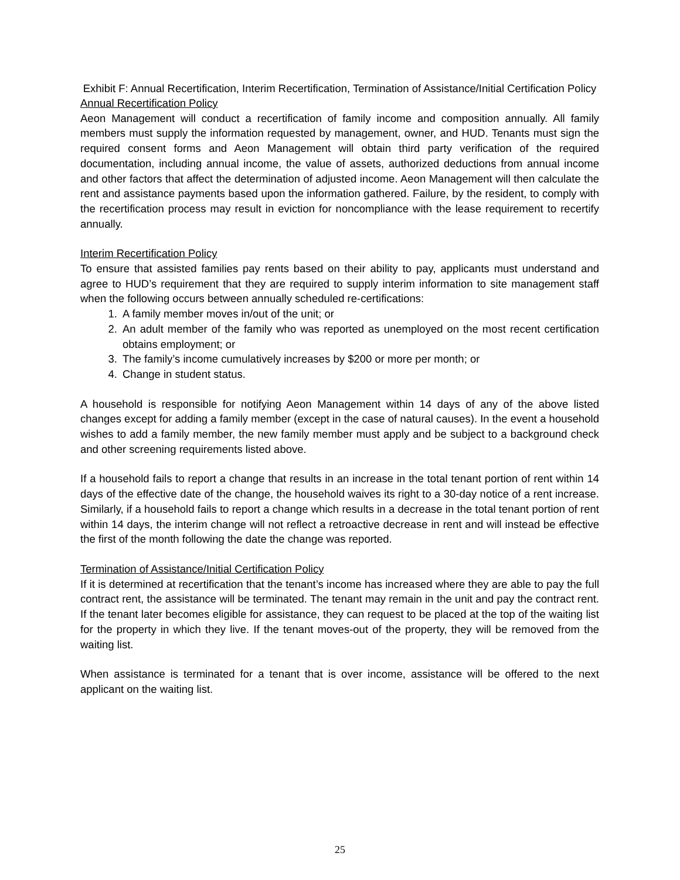Exhibit F: Annual Recertification, Interim Recertification, Termination of Assistance/Initial Certification Policy
Annual Recertification Policy
Aeon Management will conduct a recertification of family income and composition annually. All family members must supply the information requested by management, owner, and HUD. Tenants must sign the required consent forms and Aeon Management will obtain third party verification of the required documentation, including annual income, the value of assets, authorized deductions from annual income and other factors that affect the determination of adjusted income. Aeon Management will then calculate the rent and assistance payments based upon the information gathered. Failure, by the resident, to comply with the recertification process may result in eviction for noncompliance with the lease requirement to recertify annually.
Interim Recertification Policy
To ensure that assisted families pay rents based on their ability to pay, applicants must understand and agree to HUD’s requirement that they are required to supply interim information to site management staff when the following occurs between annually scheduled re-certifications:
1. A family member moves in/out of the unit; or
2. An adult member of the family who was reported as unemployed on the most recent certification obtains employment; or
3. The family’s income cumulatively increases by $200 or more per month; or
4. Change in student status.
A household is responsible for notifying Aeon Management within 14 days of any of the above listed changes except for adding a family member (except in the case of natural causes). In the event a household wishes to add a family member, the new family member must apply and be subject to a background check and other screening requirements listed above.
If a household fails to report a change that results in an increase in the total tenant portion of rent within 14 days of the effective date of the change, the household waives its right to a 30-day notice of a rent increase. Similarly, if a household fails to report a change which results in a decrease in the total tenant portion of rent within 14 days, the interim change will not reflect a retroactive decrease in rent and will instead be effective the first of the month following the date the change was reported.
Termination of Assistance/Initial Certification Policy
If it is determined at recertification that the tenant’s income has increased where they are able to pay the full contract rent, the assistance will be terminated. The tenant may remain in the unit and pay the contract rent. If the tenant later becomes eligible for assistance, they can request to be placed at the top of the waiting list for the property in which they live. If the tenant moves-out of the property, they will be removed from the waiting list.
When assistance is terminated for a tenant that is over income, assistance will be offered to the next applicant on the waiting list.
25